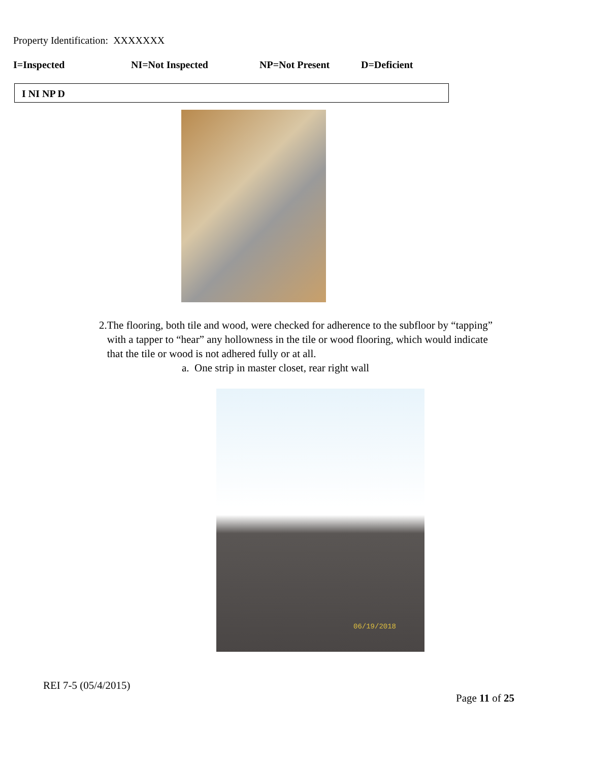Property Identification: XXXXXXX
I=Inspected NI=Not Inspected NP=Not Present D=Deficient
I NI NP D
2. The flooring, both tile and wood, were checked for adherence to the subfloor by “tapping” with a tapper to “hear” any hollowness in the tile or wood flooring, which would indicate that the tile or wood is not adhered fully or at all.
a. One strip in master closet, rear right wall
06/19/2018
REI 7-5 (05/4/2015)
Page 11 of 25